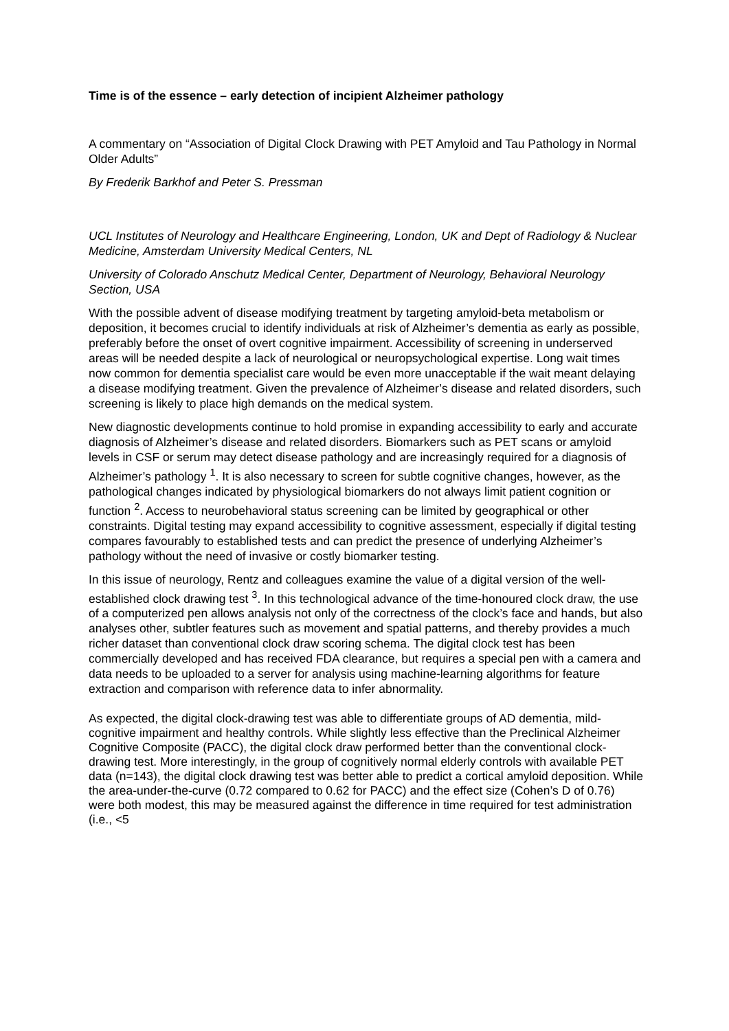Time is of the essence – early detection of incipient Alzheimer pathology
A commentary on “Association of Digital Clock Drawing with PET Amyloid and Tau Pathology in Normal Older Adults”
By Frederik Barkhof and Peter S. Pressman
UCL Institutes of Neurology and Healthcare Engineering, London, UK and Dept of Radiology & Nuclear Medicine, Amsterdam University Medical Centers, NL
University of Colorado Anschutz Medical Center, Department of Neurology, Behavioral Neurology Section, USA
With the possible advent of disease modifying treatment by targeting amyloid-beta metabolism or deposition, it becomes crucial to identify individuals at risk of Alzheimer’s dementia as early as possible, preferably before the onset of overt cognitive impairment. Accessibility of screening in underserved areas will be needed despite a lack of neurological or neuropsychological expertise. Long wait times now common for dementia specialist care would be even more unacceptable if the wait meant delaying a disease modifying treatment. Given the prevalence of Alzheimer’s disease and related disorders, such screening is likely to place high demands on the medical system.
New diagnostic developments continue to hold promise in expanding accessibility to early and accurate diagnosis of Alzheimer’s disease and related disorders. Biomarkers such as PET scans or amyloid levels in CSF or serum may detect disease pathology and are increasingly required for a diagnosis of Alzheimer’s pathology <sup>1</sup>. It is also necessary to screen for subtle cognitive changes, however, as the pathological changes indicated by physiological biomarkers do not always limit patient cognition or function <sup>2</sup>. Access to neurobehavioral status screening can be limited by geographical or other constraints. Digital testing may expand accessibility to cognitive assessment, especially if digital testing compares favourably to established tests and can predict the presence of underlying Alzheimer’s pathology without the need of invasive or costly biomarker testing.
In this issue of neurology, Rentz and colleagues examine the value of a digital version of the well-established clock drawing test <sup>3</sup>. In this technological advance of the time-honoured clock draw, the use of a computerized pen allows analysis not only of the correctness of the clock’s face and hands, but also analyses other, subtler features such as movement and spatial patterns, and thereby provides a much richer dataset than conventional clock draw scoring schema. The digital clock test has been commercially developed and has received FDA clearance, but requires a special pen with a camera and data needs to be uploaded to a server for analysis using machine-learning algorithms for feature extraction and comparison with reference data to infer abnormality.
As expected, the digital clock-drawing test was able to differentiate groups of AD dementia, mild-cognitive impairment and healthy controls. While slightly less effective than the Preclinical Alzheimer Cognitive Composite (PACC), the digital clock draw performed better than the conventional clock-drawing test. More interestingly, in the group of cognitively normal elderly controls with available PET data (n=143), the digital clock drawing test was better able to predict a cortical amyloid deposition. While the area-under-the-curve (0.72 compared to 0.62 for PACC) and the effect size (Cohen’s D of 0.76) were both modest, this may be measured against the difference in time required for test administration (i.e., <5